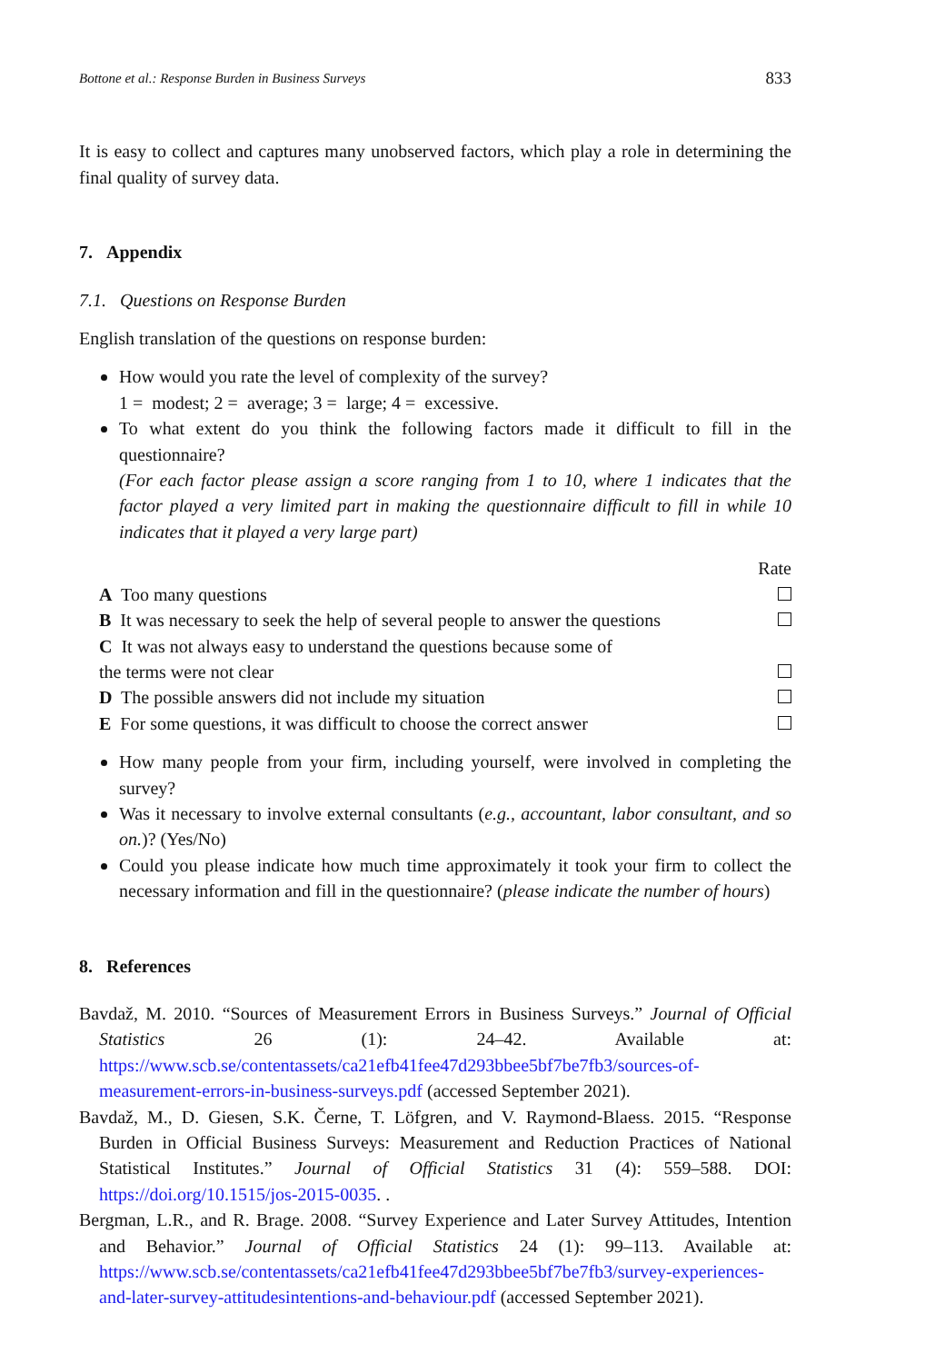Bottone et al.: Response Burden in Business Surveys 833
It is easy to collect and captures many unobserved factors, which play a role in determining the final quality of survey data.
7. Appendix
7.1. Questions on Response Burden
English translation of the questions on response burden:
How would you rate the level of complexity of the survey?
1 = modest; 2 = average; 3 = large; 4 = excessive.
To what extent do you think the following factors made it difficult to fill in the questionnaire?
(For each factor please assign a score ranging from 1 to 10, where 1 indicates that the factor played a very limited part in making the questionnaire difficult to fill in while 10 indicates that it played a very large part)
| | Rate |
| --- | --- |
| A Too many questions | |
| B It was necessary to seek the help of several people to answer the questions | |
| C It was not always easy to understand the questions because some of the terms were not clear | |
| D The possible answers did not include my situation | |
| E For some questions, it was difficult to choose the correct answer | |
How many people from your firm, including yourself, were involved in completing the survey?
Was it necessary to involve external consultants (e.g., accountant, labor consultant, and so on.)? (Yes/No)
Could you please indicate how much time approximately it took your firm to collect the necessary information and fill in the questionnaire? (please indicate the number of hours)
8. References
Bavdaž, M. 2010. “Sources of Measurement Errors in Business Surveys.” Journal of Official Statistics 26 (1): 24–42. Available at: https://www.scb.se/contentassets/ca21efb41fee47d293bbee5bf7be7fb3/sources-of-measurement-errors-in-business-surveys.pdf (accessed September 2021).
Bavdaž, M., D. Giesen, S.K. Černe, T. Löfgren, and V. Raymond-Blaess. 2015. “Response Burden in Official Business Surveys: Measurement and Reduction Practices of National Statistical Institutes.” Journal of Official Statistics 31 (4): 559–588. DOI: https://doi.org/10.1515/jos-2015-0035. .
Bergman, L.R., and R. Brage. 2008. “Survey Experience and Later Survey Attitudes, Intention and Behavior.” Journal of Official Statistics 24 (1): 99–113. Available at: https://www.scb.se/contentassets/ca21efb41fee47d293bbee5bf7be7fb3/survey-experiences-and-later-survey-attitudesintentions-and-behaviour.pdf (accessed September 2021).